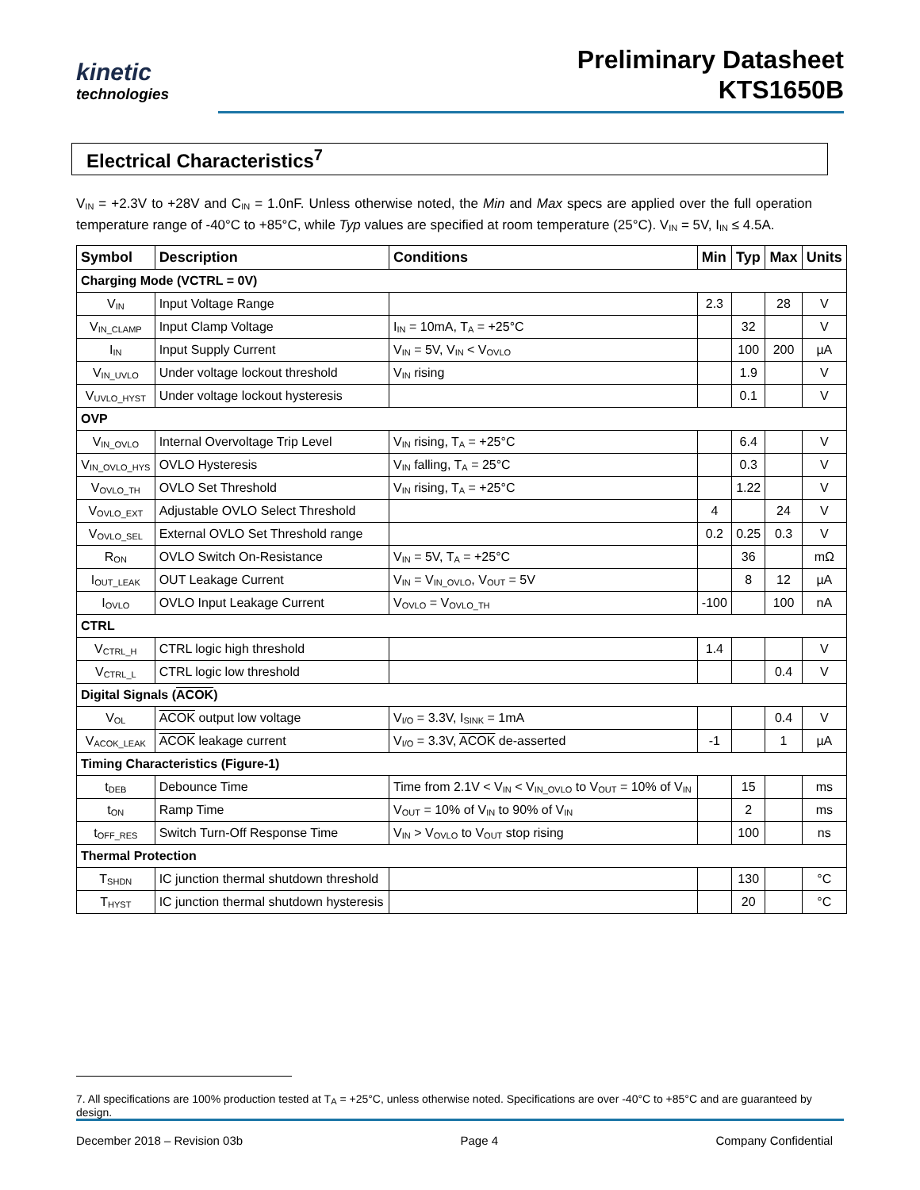kinetic
technologies
Preliminary Datasheet
KTS1650B
Electrical Characteristics<sup>7</sup>
V<sub>IN</sub> = +2.3V to +28V and C<sub>IN</sub> = 1.0nF. Unless otherwise noted, the Min and Max specs are applied over the full operation temperature range of -40°C to +85°C, while Typ values are specified at room temperature (25°C). V<sub>IN</sub> = 5V, I<sub>IN</sub> ≤ 4.5A.
| Symbol | Description | Conditions | Min | Typ | Max | Units |
| --- | --- | --- | --- | --- | --- | --- |
| Charging Mode (VCTRL = 0V) | | | | | | |
| V<sub>IN</sub> | Input Voltage Range | | 2.3 | | 28 | V |
| V<sub>IN_CLAMP</sub> | Input Clamp Voltage | I<sub>IN</sub> = 10mA, T<sub>A</sub> = +25°C | | 32 | | V |
| I<sub>IN</sub> | Input Supply Current | V<sub>IN</sub> = 5V, V<sub>IN</sub> < V<sub>OVLO</sub> | | 100 | 200 | µA |
| V<sub>IN_UVLO</sub> | Under voltage lockout threshold | V<sub>IN</sub> rising | | 1.9 | | V |
| V<sub>UVLO_HYST</sub> | Under voltage lockout hysteresis | | | 0.1 | | V |
| OVP | | | | | | |
| V<sub>IN_OVLO</sub> | Internal Overvoltage Trip Level | V<sub>IN</sub> rising, T<sub>A</sub> = +25°C | | 6.4 | | V |
| V<sub>IN_OVLO_HYS</sub> | OVLO Hysteresis | V<sub>IN</sub> falling, T<sub>A</sub> = 25°C | | 0.3 | | V |
| V<sub>OVLO_TH</sub> | OVLO Set Threshold | V<sub>IN</sub> rising, T<sub>A</sub> = +25°C | | 1.22 | | V |
| V<sub>OVLO_EXT</sub> | Adjustable OVLO Select Threshold | | 4 | | 24 | V |
| V<sub>OVLO_SEL</sub> | External OVLO Set Threshold range | | 0.2 | 0.25 | 0.3 | V |
| R<sub>ON</sub> | OVLO Switch On-Resistance | V<sub>IN</sub> = 5V, T<sub>A</sub> = +25°C | | 36 | | mΩ |
| I<sub>OUT_LEAK</sub> | OUT Leakage Current | V<sub>IN</sub> = V<sub>IN_OVLO</sub>, V<sub>OUT</sub> = 5V | | 8 | 12 | µA |
| I<sub>OVLO</sub> | OVLO Input Leakage Current | V<sub>OVLO</sub> = V<sub>OVLO_TH</sub> | -100 | | 100 | nA |
| CTRL | | | | | | |
| V<sub>CTRL_H</sub> | CTRL logic high threshold | | 1.4 | | | V |
| V<sub>CTRL_L</sub> | CTRL logic low threshold | | | | 0.4 | V |
| Digital Signals ( ACOK ) | | | | | | |
| V<sub>OL</sub> | ACOK output low voltage | V<sub>I/O</sub> = 3.3V, I<sub>SINK</sub> = 1mA | | | 0.4 | V |
| V<sub>ACOK_LEAK</sub> | ACOK leakage current | V<sub>I/O</sub> = 3.3V, ACOK de-asserted | -1 | | 1 | µA |
| Timing Characteristics (Figure-1) | | | | | | |
| t<sub>DEB</sub> | Debounce Time | Time from 2.1V < V<sub>IN</sub> < V<sub>IN_OVLO</sub> to V<sub>OUT</sub> = 10% of V<sub>IN</sub> | | 15 | | ms |
| t<sub>ON</sub> | Ramp Time | V<sub>OUT</sub> = 10% of V<sub>IN</sub> to 90% of V<sub>IN</sub> | | 2 | | ms |
| t<sub>OFF_RES</sub> | Switch Turn-Off Response Time | V<sub>IN</sub> > V<sub>OVLO</sub> to V<sub>OUT</sub> stop rising | | 100 | | ns |
| Thermal Protection | | | | | | |
| T<sub>SHDN</sub> | IC junction thermal shutdown threshold | | | 130 | | °C |
| T<sub>HYST</sub> | IC junction thermal shutdown hysteresis | | | 20 | | °C |
7. All specifications are 100% production tested at T<sub>A</sub> = +25°C, unless otherwise noted. Specifications are over -40°C to +85°C and are guaranteed by design.
December 2018 – Revision 03b Page 4 Company Confidential